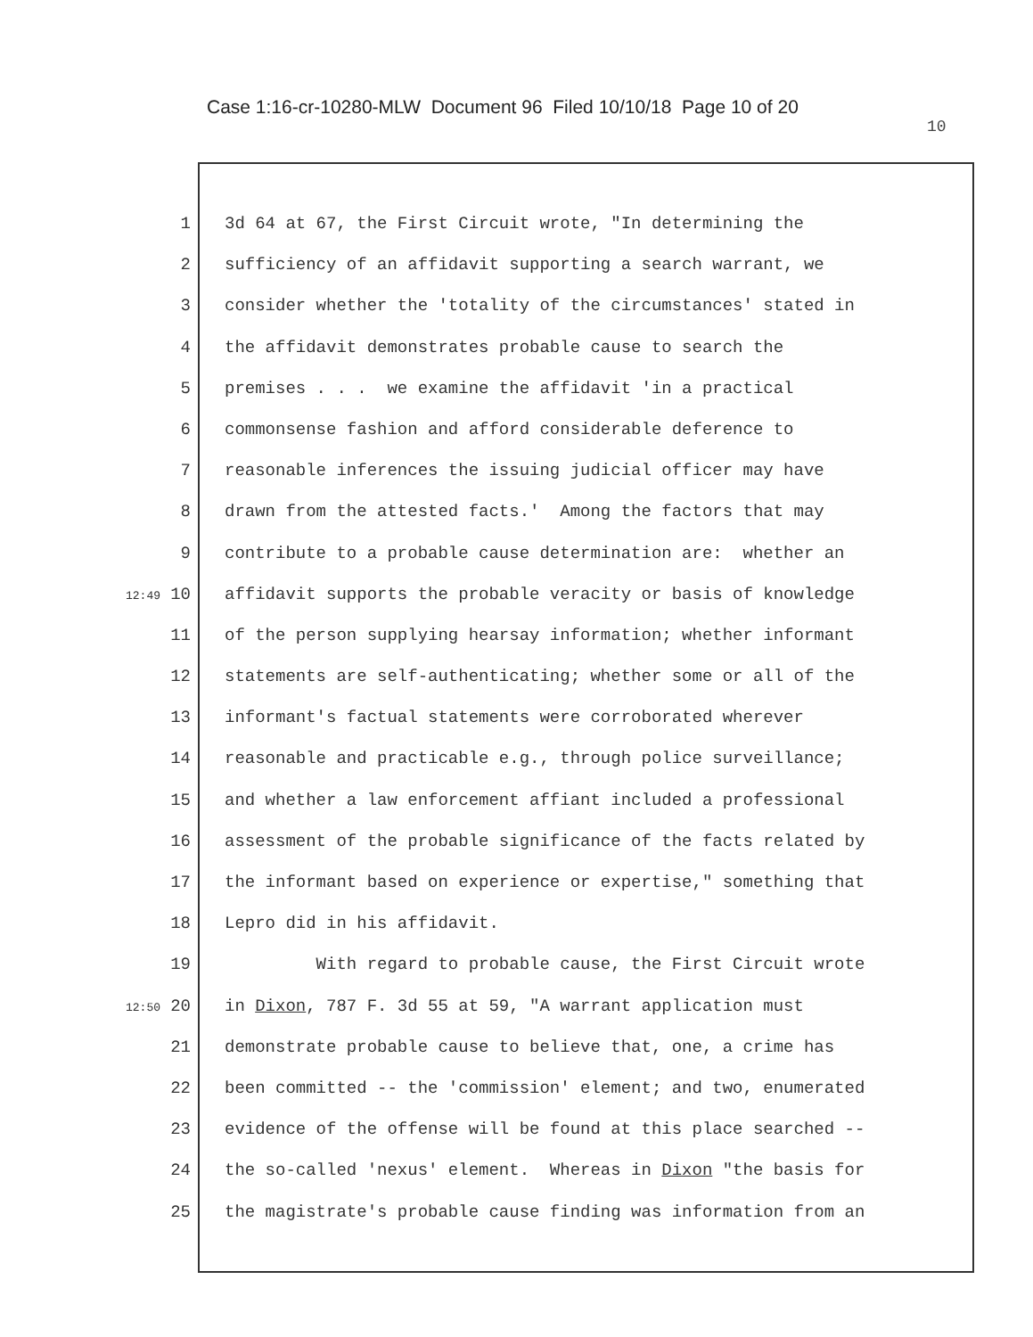Case 1:16-cr-10280-MLW Document 96 Filed 10/10/18 Page 10 of 20
10
1 3d 64 at 67, the First Circuit wrote, "In determining the
2 sufficiency of an affidavit supporting a search warrant, we
3 consider whether the 'totality of the circumstances' stated in
4 the affidavit demonstrates probable cause to search the
5 premises . . . we examine the affidavit 'in a practical
6 commonsense fashion and afford considerable deference to
7 reasonable inferences the issuing judicial officer may have
8 drawn from the attested facts.' Among the factors that may
9 contribute to a probable cause determination are: whether an
12:49 10 affidavit supports the probable veracity or basis of knowledge
11 of the person supplying hearsay information; whether informant
12 statements are self-authenticating; whether some or all of the
13 informant's factual statements were corroborated wherever
14 reasonable and practicable e.g., through police surveillance;
15 and whether a law enforcement affiant included a professional
16 assessment of the probable significance of the facts related by
17 the informant based on experience or expertise," something that
18 Lepro did in his affidavit.
19 With regard to probable cause, the First Circuit wrote
12:50 20 in Dixon, 787 F. 3d 55 at 59, "A warrant application must
21 demonstrate probable cause to believe that, one, a crime has
22 been committed -- the 'commission' element; and two, enumerated
23 evidence of the offense will be found at this place searched --
24 the so-called 'nexus' element. Whereas in Dixon "the basis for
25 the magistrate's probable cause finding was information from an